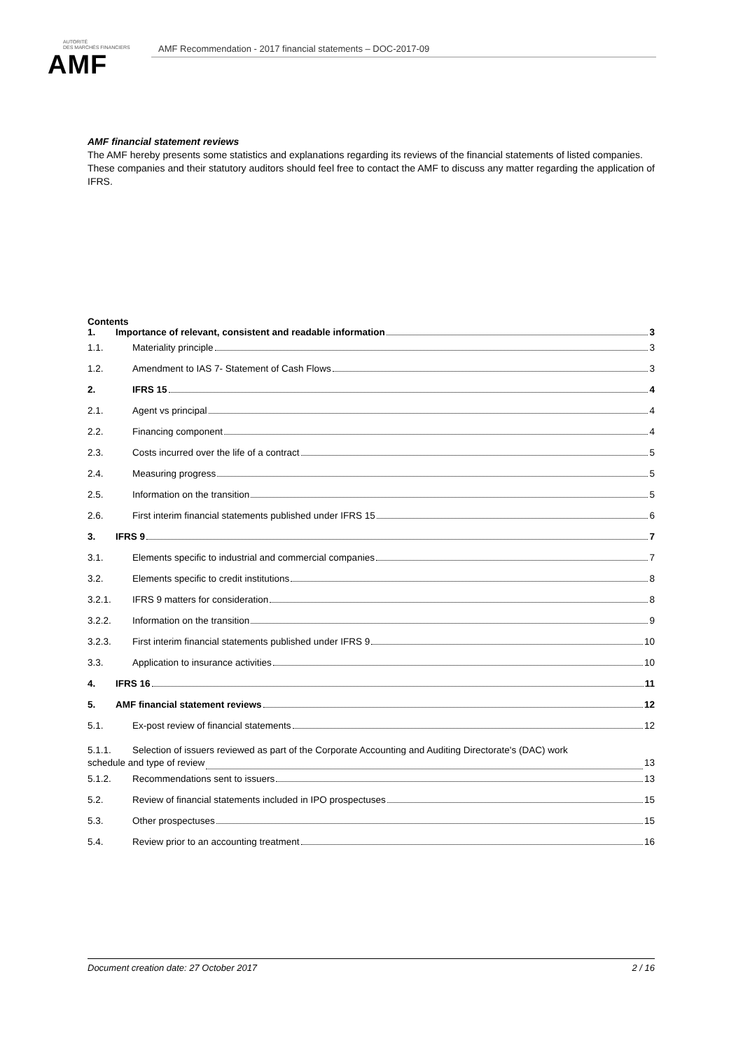AUTORITÉ
DES MARCHÉS FINANCIERS
AMF
AMF Recommendation - 2017 financial statements – DOC-2017-09
AMF financial statement reviews
The AMF hereby presents some statistics and explanations regarding its reviews of the financial statements of listed companies.
These companies and their statutory auditors should feel free to contact the AMF to discuss any matter regarding the application of IFRS.
Contents
1. Importance of relevant, consistent and readable information 3
1.1. Materiality principle 3
1.2. Amendment to IAS 7- Statement of Cash Flows 3
2. IFRS 15 4
2.1. Agent vs principal 4
2.2. Financing component 4
2.3. Costs incurred over the life of a contract 5
2.4. Measuring progress 5
2.5. Information on the transition 5
2.6. First interim financial statements published under IFRS 15 6
3. IFRS 9 7
3.1. Elements specific to industrial and commercial companies 7
3.2. Elements specific to credit institutions 8
3.2.1. IFRS 9 matters for consideration 8
3.2.2. Information on the transition 9
3.2.3. First interim financial statements published under IFRS 9 10
3.3. Application to insurance activities 10
4. IFRS 16 11
5. AMF financial statement reviews 12
5.1. Ex-post review of financial statements 12
5.1.1. Selection of issuers reviewed as part of the Corporate Accounting and Auditing Directorate's (DAC) work
schedule and type of review 13
5.1.2. Recommendations sent to issuers 13
5.2. Review of financial statements included in IPO prospectuses 15
5.3. Other prospectuses 15
5.4. Review prior to an accounting treatment 16
Document creation date: 27 October 2017 2 / 16